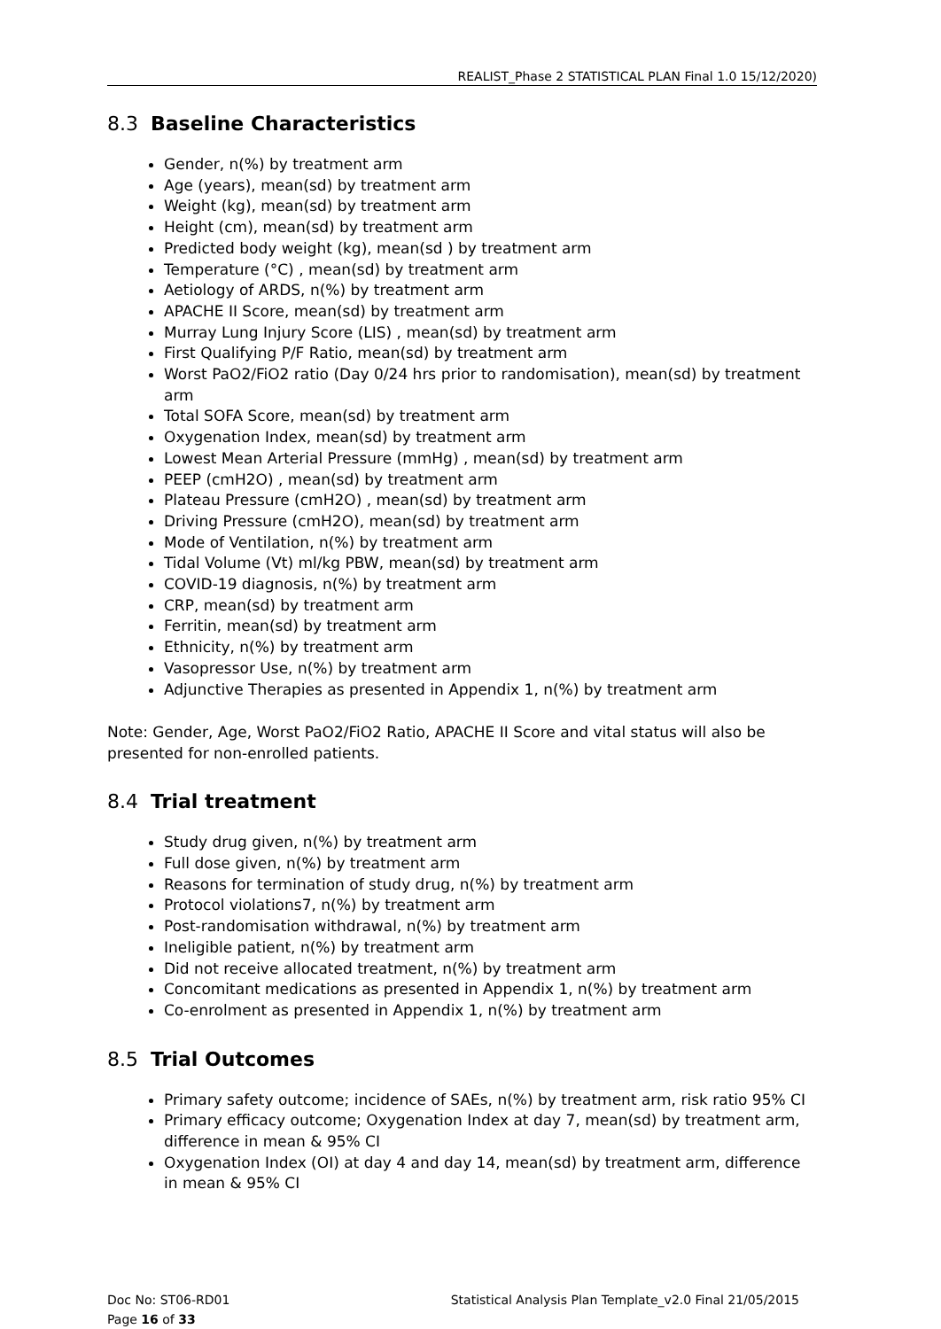REALIST_Phase 2 STATISTICAL PLAN Final 1.0 15/12/2020)
8.3 Baseline Characteristics
Gender, n(%) by treatment arm
Age (years), mean(sd) by treatment arm
Weight (kg), mean(sd) by treatment arm
Height (cm), mean(sd) by treatment arm
Predicted body weight (kg), mean(sd ) by treatment arm
Temperature (°C) , mean(sd) by treatment arm
Aetiology of ARDS, n(%) by treatment arm
APACHE II Score, mean(sd) by treatment arm
Murray Lung Injury Score (LIS) , mean(sd) by treatment arm
First Qualifying P/F Ratio, mean(sd) by treatment arm
Worst PaO2/FiO2 ratio (Day 0/24 hrs prior to randomisation), mean(sd) by treatment arm
Total SOFA Score, mean(sd) by treatment arm
Oxygenation Index, mean(sd) by treatment arm
Lowest Mean Arterial Pressure (mmHg) , mean(sd) by treatment arm
PEEP (cmH2O) , mean(sd) by treatment arm
Plateau Pressure (cmH2O) , mean(sd) by treatment arm
Driving Pressure (cmH2O), mean(sd) by treatment arm
Mode of Ventilation, n(%) by treatment arm
Tidal Volume (Vt) ml/kg PBW, mean(sd) by treatment arm
COVID-19 diagnosis, n(%) by treatment arm
CRP, mean(sd) by treatment arm
Ferritin, mean(sd) by treatment arm
Ethnicity, n(%) by treatment arm
Vasopressor Use, n(%) by treatment arm
Adjunctive Therapies as presented in Appendix 1, n(%) by treatment arm
Note: Gender, Age, Worst PaO2/FiO2 Ratio, APACHE II Score and vital status will also be presented for non-enrolled patients.
8.4 Trial treatment
Study drug given, n(%) by treatment arm
Full dose given, n(%) by treatment arm
Reasons for termination of study drug, n(%) by treatment arm
Protocol violations7, n(%) by treatment arm
Post-randomisation withdrawal, n(%) by treatment arm
Ineligible patient, n(%) by treatment arm
Did not receive allocated treatment, n(%) by treatment arm
Concomitant medications as presented in Appendix 1, n(%) by treatment arm
Co-enrolment as presented in Appendix 1, n(%) by treatment arm
8.5 Trial Outcomes
Primary safety outcome; incidence of SAEs, n(%) by treatment arm, risk ratio 95% CI
Primary efficacy outcome; Oxygenation Index at day 7, mean(sd) by treatment arm, difference in mean & 95% CI
Oxygenation Index (OI) at day 4 and day 14, mean(sd) by treatment arm, difference in mean & 95% CI
Doc No: ST06-RD01 Statistical Analysis Plan Template_v2.0 Final 21/05/2015
Page 16 of 33